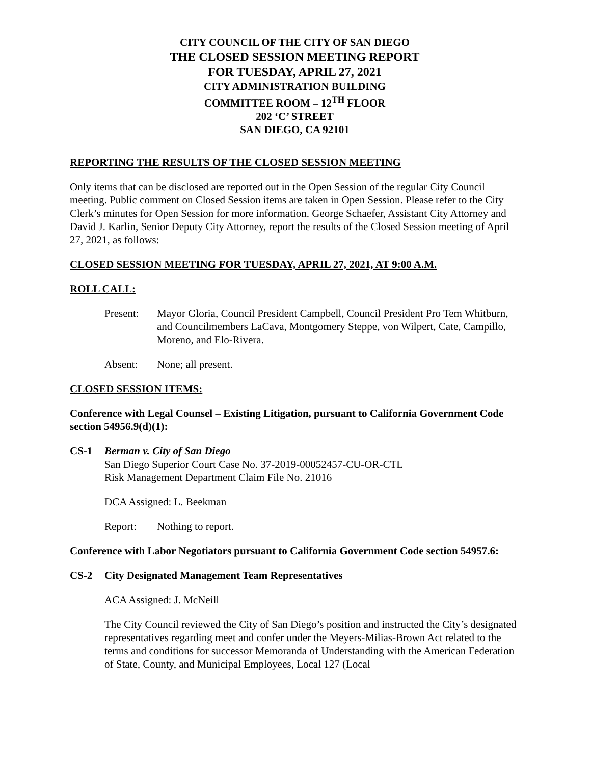CITY COUNCIL OF THE CITY OF SAN DIEGO
THE CLOSED SESSION MEETING REPORT
FOR TUESDAY, APRIL 27, 2021
CITY ADMINISTRATION BUILDING
COMMITTEE ROOM – 12<sup>TH</sup> FLOOR
202 ‘C’ STREET
SAN DIEGO, CA 92101
REPORTING THE RESULTS OF THE CLOSED SESSION MEETING
Only items that can be disclosed are reported out in the Open Session of the regular City Council meeting. Public comment on Closed Session items are taken in Open Session. Please refer to the City Clerk’s minutes for Open Session for more information. George Schaefer, Assistant City Attorney and David J. Karlin, Senior Deputy City Attorney, report the results of the Closed Session meeting of April 27, 2021, as follows:
CLOSED SESSION MEETING FOR TUESDAY, APRIL 27, 2021, AT 9:00 A.M.
ROLL CALL:
Present: Mayor Gloria, Council President Campbell, Council President Pro Tem Whitburn, and Councilmembers LaCava, Montgomery Steppe, von Wilpert, Cate, Campillo, Moreno, and Elo-Rivera.
Absent: None; all present.
CLOSED SESSION ITEMS:
Conference with Legal Counsel – Existing Litigation, pursuant to California Government Code section 54956.9(d)(1):
CS-1 Berman v. City of San Diego
San Diego Superior Court Case No. 37-2019-00052457-CU-OR-CTL
Risk Management Department Claim File No. 21016
DCA Assigned: L. Beekman
Report: Nothing to report.
Conference with Labor Negotiators pursuant to California Government Code section 54957.6:
CS-2 City Designated Management Team Representatives
ACA Assigned: J. McNeill
The City Council reviewed the City of San Diego’s position and instructed the City’s designated representatives regarding meet and confer under the Meyers-Milias-Brown Act related to the terms and conditions for successor Memoranda of Understanding with the American Federation of State, County, and Municipal Employees, Local 127 (Local